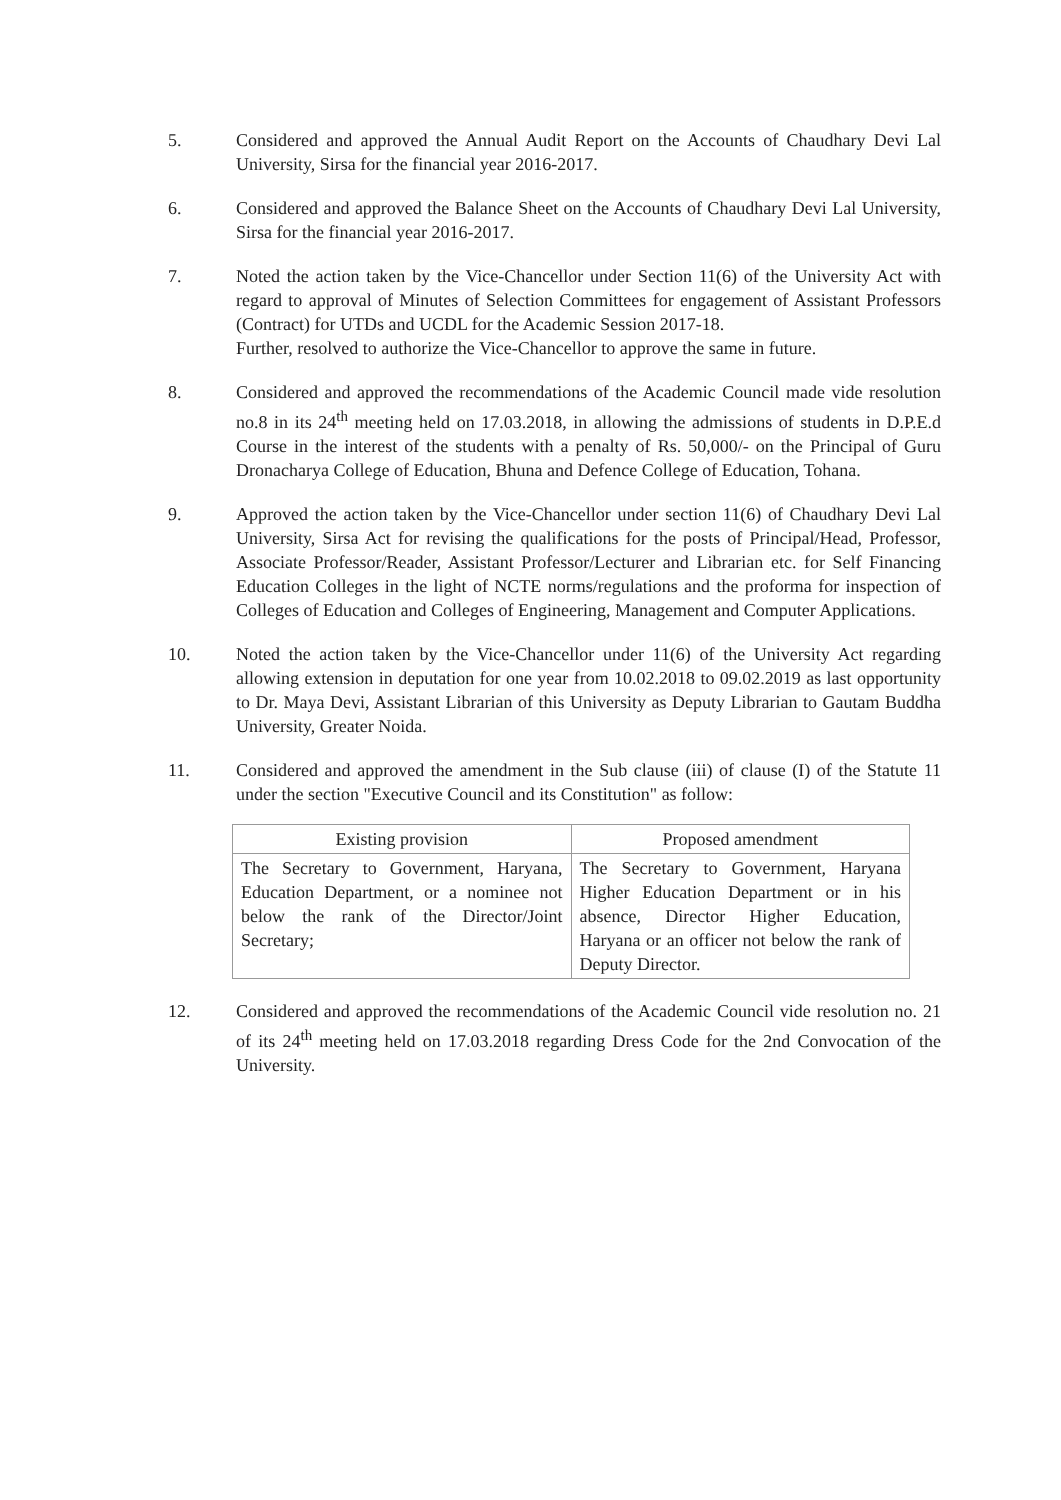5. Considered and approved the Annual Audit Report on the Accounts of Chaudhary Devi Lal University, Sirsa for the financial year 2016-2017.
6. Considered and approved the Balance Sheet on the Accounts of Chaudhary Devi Lal University, Sirsa for the financial year 2016-2017.
7. Noted the action taken by the Vice-Chancellor under Section 11(6) of the University Act with regard to approval of Minutes of Selection Committees for engagement of Assistant Professors (Contract) for UTDs and UCDL for the Academic Session 2017-18.
Further, resolved to authorize the Vice-Chancellor to approve the same in future.
8. Considered and approved the recommendations of the Academic Council made vide resolution no.8 in its 24<sup>th</sup> meeting held on 17.03.2018, in allowing the admissions of students in D.P.E.d Course in the interest of the students with a penalty of Rs. 50,000/- on the Principal of Guru Dronacharya College of Education, Bhuna and Defence College of Education, Tohana.
9. Approved the action taken by the Vice-Chancellor under section 11(6) of Chaudhary Devi Lal University, Sirsa Act for revising the qualifications for the posts of Principal/Head, Professor, Associate Professor/Reader, Assistant Professor/Lecturer and Librarian etc. for Self Financing Education Colleges in the light of NCTE norms/regulations and the proforma for inspection of Colleges of Education and Colleges of Engineering, Management and Computer Applications.
10. Noted the action taken by the Vice-Chancellor under 11(6) of the University Act regarding allowing extension in deputation for one year from 10.02.2018 to 09.02.2019 as last opportunity to Dr. Maya Devi, Assistant Librarian of this University as Deputy Librarian to Gautam Buddha University, Greater Noida.
11. Considered and approved the amendment in the Sub clause (iii) of clause (I) of the Statute 11 under the section "Executive Council and its Constitution" as follow:
| Existing provision | Proposed amendment |
| --- | --- |
| The Secretary to Government, Haryana, Education Department, or a nominee not below the rank of the Director/Joint Secretary; | The Secretary to Government, Haryana Higher Education Department or in his absence, Director Higher Education, Haryana or an officer not below the rank of Deputy Director. |
12. Considered and approved the recommendations of the Academic Council vide resolution no. 21 of its 24<sup>th</sup> meeting held on 17.03.2018 regarding Dress Code for the 2nd Convocation of the University.